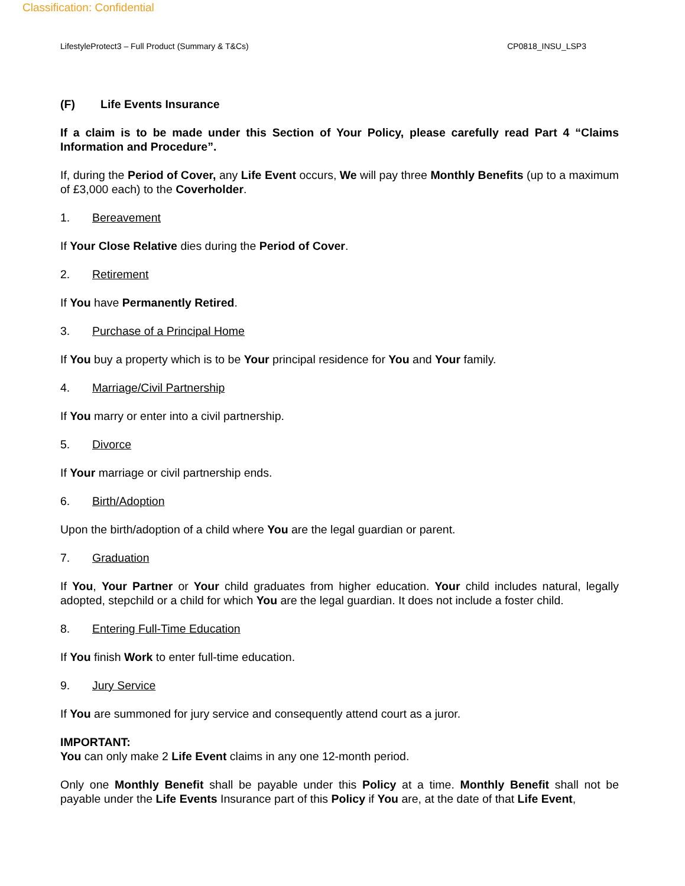Classification: Confidential
LifestyleProtect3 – Full Product (Summary & T&Cs) CP0818_INSU_LSP3
(F) Life Events Insurance
If a claim is to be made under this Section of Your Policy, please carefully read Part 4 “Claims Information and Procedure”.
If, during the Period of Cover, any Life Event occurs, We will pay three Monthly Benefits (up to a maximum of £3,000 each) to the Coverholder.
1. Bereavement
If Your Close Relative dies during the Period of Cover.
2. Retirement
If You have Permanently Retired.
3. Purchase of a Principal Home
If You buy a property which is to be Your principal residence for You and Your family.
4. Marriage/Civil Partnership
If You marry or enter into a civil partnership.
5. Divorce
If Your marriage or civil partnership ends.
6. Birth/Adoption
Upon the birth/adoption of a child where You are the legal guardian or parent.
7. Graduation
If You, Your Partner or Your child graduates from higher education. Your child includes natural, legally adopted, stepchild or a child for which You are the legal guardian. It does not include a foster child.
8. Entering Full-Time Education
If You finish Work to enter full-time education.
9. Jury Service
If You are summoned for jury service and consequently attend court as a juror.
IMPORTANT:
You can only make 2 Life Event claims in any one 12-month period.
Only one Monthly Benefit shall be payable under this Policy at a time. Monthly Benefit shall not be payable under the Life Events Insurance part of this Policy if You are, at the date of that Life Event,